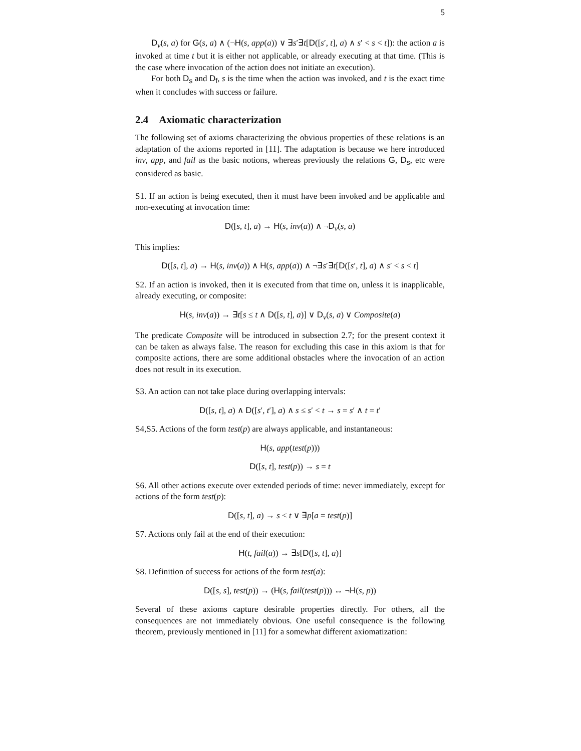5
D<sub>v</sub>(s, a) for G(s, a) ∧ (¬H(s, app(a)) ∨ ∃s′∃t[D([s′, t], a) ∧ s′ < s < t]): the action a is invoked at time t but it is either not applicable, or already executing at that time. (This is the case where invocation of the action does not initiate an execution).
For both D<sub>s</sub> and D<sub>f</sub>, s is the time when the action was invoked, and t is the exact time when it concludes with success or failure.
2.4 Axiomatic characterization
The following set of axioms characterizing the obvious properties of these relations is an adaptation of the axioms reported in [11]. The adaptation is because we here introduced inv, app, and fail as the basic notions, whereas previously the relations G, D<sub>s</sub>, etc were considered as basic.
S1. If an action is being executed, then it must have been invoked and be applicable and non-executing at invocation time:
D([s, t], a) → H(s, inv(a)) ∧ ¬D<sub>v</sub>(s, a)
This implies:
D([s, t], a) → H(s, inv(a)) ∧ H(s, app(a)) ∧ ¬∃s′∃t[D([s′, t], a) ∧ s′ < s < t]
S2. If an action is invoked, then it is executed from that time on, unless it is inapplicable, already executing, or composite:
H(s, inv(a)) → ∃t[s ≤ t ∧ D([s, t], a)] ∨ D<sub>v</sub>(s, a) ∨ Composite(a)
The predicate Composite will be introduced in subsection 2.7; for the present context it can be taken as always false. The reason for excluding this case in this axiom is that for composite actions, there are some additional obstacles where the invocation of an action does not result in its execution.
S3. An action can not take place during overlapping intervals:
D([s, t], a) ∧ D([s′, t′], a) ∧ s ≤ s′ < t → s = s′ ∧ t = t′
S4,S5. Actions of the form test(p) are always applicable, and instantaneous:
H(s, app(test(p)))
D([s, t], test(p)) → s = t
S6. All other actions execute over extended periods of time: never immediately, except for actions of the form test(p):
D([s, t], a) → s < t ∨ ∃p[a = test(p)]
S7. Actions only fail at the end of their execution:
H(t, fail(a)) → ∃s[D([s, t], a)]
S8. Definition of success for actions of the form test(a):
D([s, s], test(p)) → (H(s, fail(test(p))) ↔ ¬H(s, p))
Several of these axioms capture desirable properties directly. For others, all the consequences are not immediately obvious. One useful consequence is the following theorem, previously mentioned in [11] for a somewhat different axiomatization: